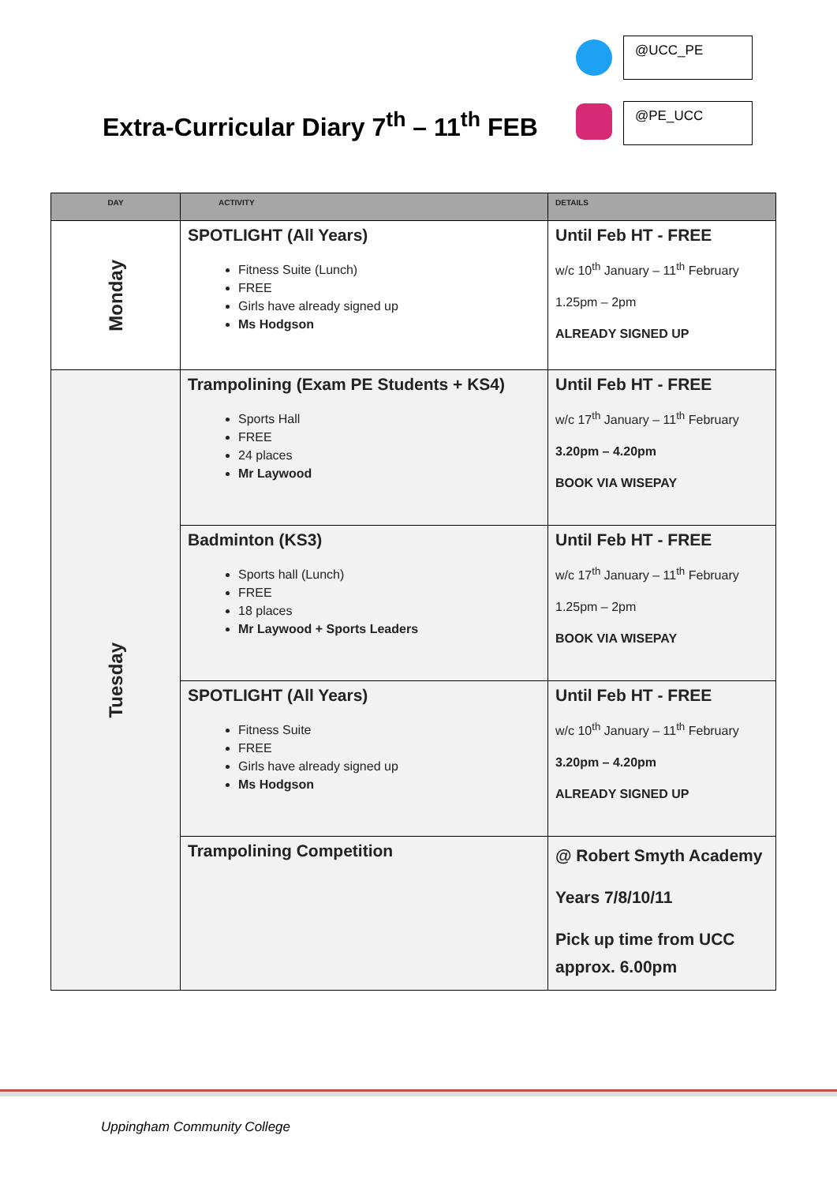@UCC_PE
Extra-Curricular Diary 7<sup>th</sup> – 11<sup>th</sup> FEB
@PE_UCC
| DAY | ACTIVITY | DETAILS |
| --- | --- | --- |
| Monday | SPOTLIGHT (All Years) Fitness Suite (Lunch) FREE Girls have already signed up Ms Hodgson | Until Feb HT - FREE w/c 10<sup>th</sup> January – 11<sup>th</sup> February 1.25pm – 2pm ALREADY SIGNED UP |
| Tuesday | Trampolining (Exam PE Students + KS4) Sports Hall FREE 24 places Mr Laywood | Until Feb HT - FREE w/c 17<sup>th</sup> January – 11<sup>th</sup> February 3.20pm – 4.20pm BOOK VIA WISEPAY |
| | Badminton (KS3) Sports hall (Lunch) FREE 18 places Mr Laywood + Sports Leaders | Until Feb HT - FREE w/c 17<sup>th</sup> January – 11<sup>th</sup> February 1.25pm – 2pm BOOK VIA WISEPAY |
| | SPOTLIGHT (All Years) Fitness Suite FREE Girls have already signed up Ms Hodgson | Until Feb HT - FREE w/c 10<sup>th</sup> January – 11<sup>th</sup> February 3.20pm – 4.20pm ALREADY SIGNED UP |
| | Trampolining Competition | @ Robert Smyth Academy Years 7/8/10/11 Pick up time from UCC approx. 6.00pm |
Uppingham Community College